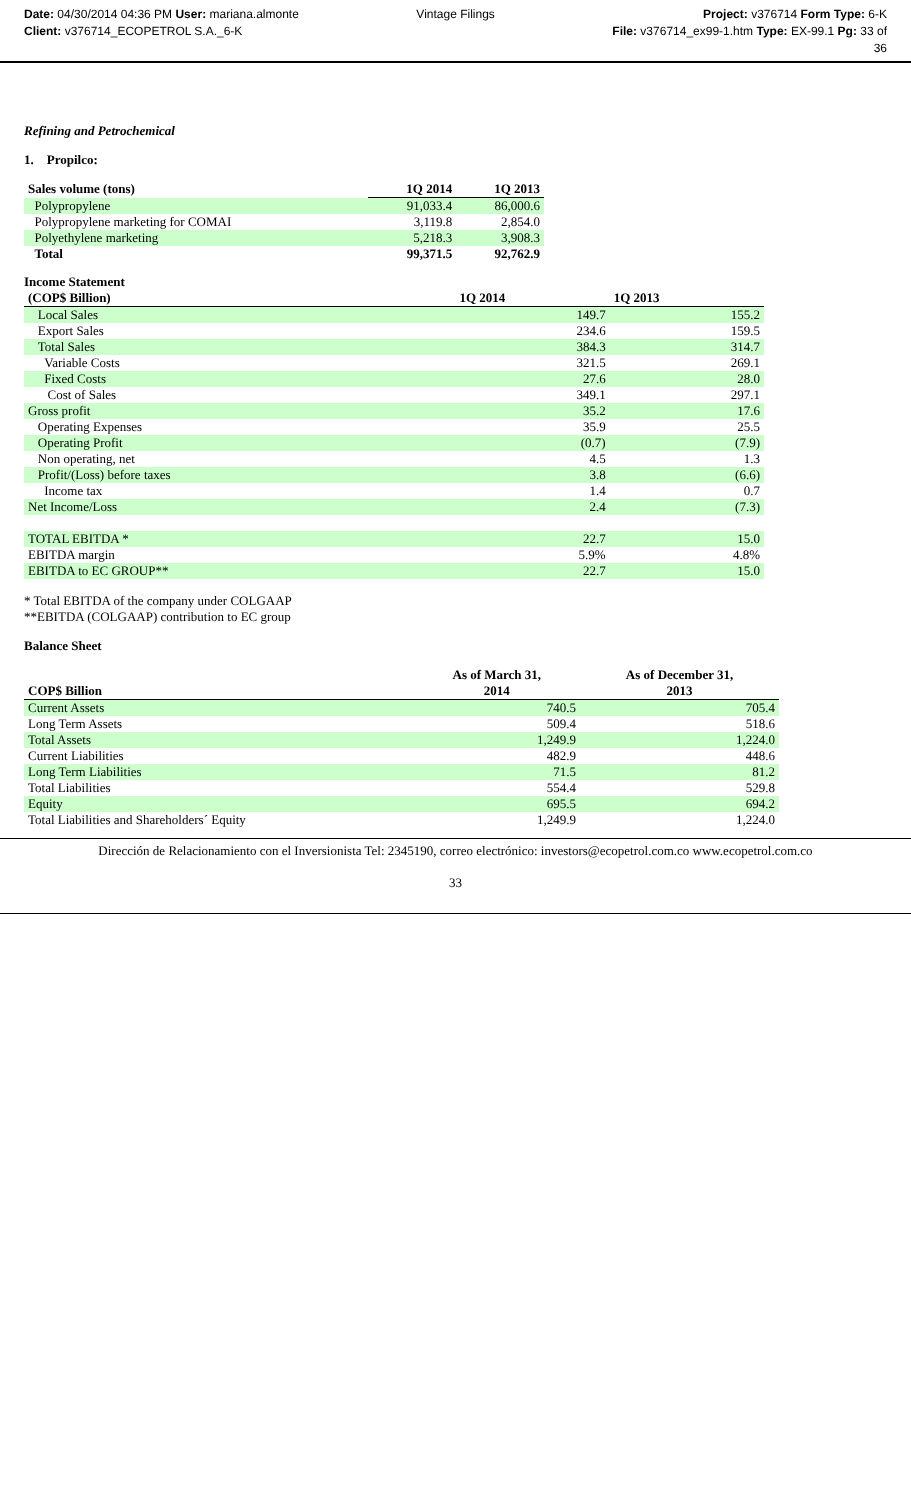Date: 04/30/2014 04:36 PM User: mariana.almonte
Client: v376714_ECOPETROL S.A._6-K
Vintage Filings Project: v376714 Form Type: 6-K
File: v376714_ex99-1.htm Type: EX-99.1 Pg: 33 of
36
Refining and Petrochemical
1. Propilco:
| Sales volume (tons) | 1Q 2014 | 1Q 2013 |
| --- | --- | --- |
| Polypropylene | 91,033.4 | 86,000.6 |
| Polypropylene marketing for COMAI | 3,119.8 | 2,854.0 |
| Polyethylene marketing | 5,218.3 | 3,908.3 |
| Total | 99,371.5 | 92,762.9 |
Income Statement
| (COP$ Billion) | 1Q 2014 | 1Q 2013 |
| --- | --- | --- |
| Local Sales | 149.7 | 155.2 |
| Export Sales | 234.6 | 159.5 |
| Total Sales | 384.3 | 314.7 |
| Variable Costs | 321.5 | 269.1 |
| Fixed Costs | 27.6 | 28.0 |
| Cost of Sales | 349.1 | 297.1 |
| Gross profit | 35.2 | 17.6 |
| Operating Expenses | 35.9 | 25.5 |
| Operating Profit | (0.7) | (7.9) |
| Non operating, net | 4.5 | 1.3 |
| Profit/(Loss) before taxes | 3.8 | (6.6) |
| Income tax | 1.4 | 0.7 |
| Net Income/Loss | 2.4 | (7.3) |
| TOTAL EBITDA * | 22.7 | 15.0 |
| EBITDA margin | 5.9% | 4.8% |
| EBITDA to EC GROUP** | 22.7 | 15.0 |
* Total EBITDA of the company under COLGAAP
**EBITDA (COLGAAP) contribution to EC group
Balance Sheet
| COP$ Billion | As of March 31, 2014 | As of December 31, 2013 |
| --- | --- | --- |
| Current Assets | 740.5 | 705.4 |
| Long Term Assets | 509.4 | 518.6 |
| Total Assets | 1,249.9 | 1,224.0 |
| Current Liabilities | 482.9 | 448.6 |
| Long Term Liabilities | 71.5 | 81.2 |
| Total Liabilities | 554.4 | 529.8 |
| Equity | 695.5 | 694.2 |
| Total Liabilities and Shareholders´ Equity | 1,249.9 | 1,224.0 |
Dirección de Relacionamiento con el Inversionista Tel: 2345190, correo electrónico: investors@ecopetrol.com.co www.ecopetrol.com.co
33